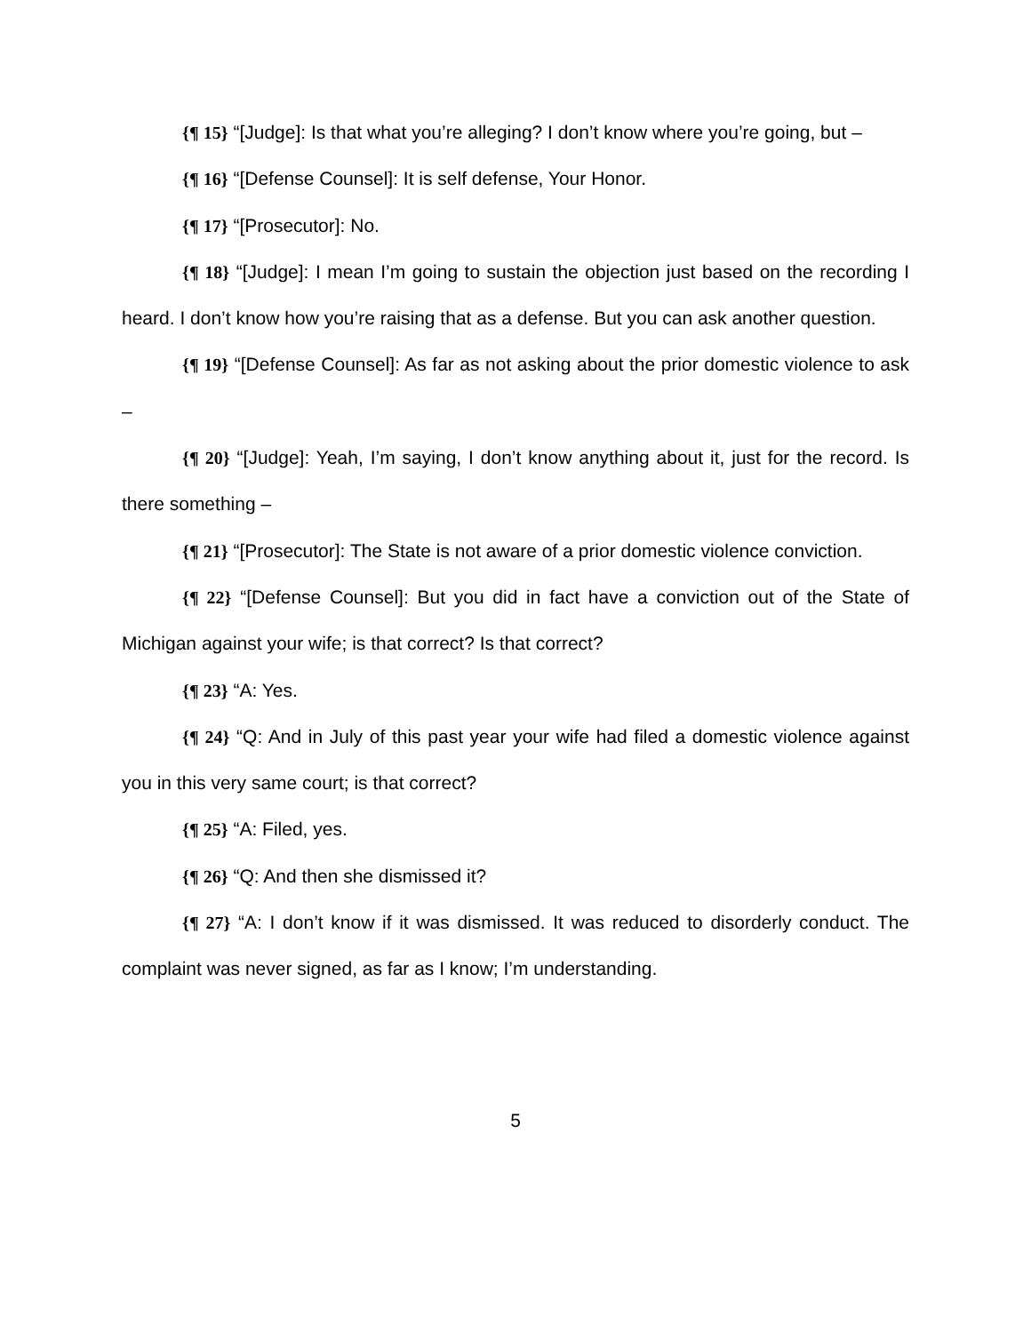{¶ 15} “[Judge]: Is that what you’re alleging? I don’t know where you’re going, but –
{¶ 16} “[Defense Counsel]: It is self defense, Your Honor.
{¶ 17} “[Prosecutor]: No.
{¶ 18} “[Judge]: I mean I’m going to sustain the objection just based on the recording I heard. I don’t know how you’re raising that as a defense. But you can ask another question.
{¶ 19} “[Defense Counsel]: As far as not asking about the prior domestic violence to ask –
{¶ 20} “[Judge]: Yeah, I’m saying, I don’t know anything about it, just for the record. Is there something –
{¶ 21} “[Prosecutor]: The State is not aware of a prior domestic violence conviction.
{¶ 22} “[Defense Counsel]: But you did in fact have a conviction out of the State of Michigan against your wife; is that correct? Is that correct?
{¶ 23} “A: Yes.
{¶ 24} “Q: And in July of this past year your wife had filed a domestic violence against you in this very same court; is that correct?
{¶ 25} “A: Filed, yes.
{¶ 26} “Q: And then she dismissed it?
{¶ 27} “A: I don’t know if it was dismissed. It was reduced to disorderly conduct. The complaint was never signed, as far as I know; I’m understanding.
5